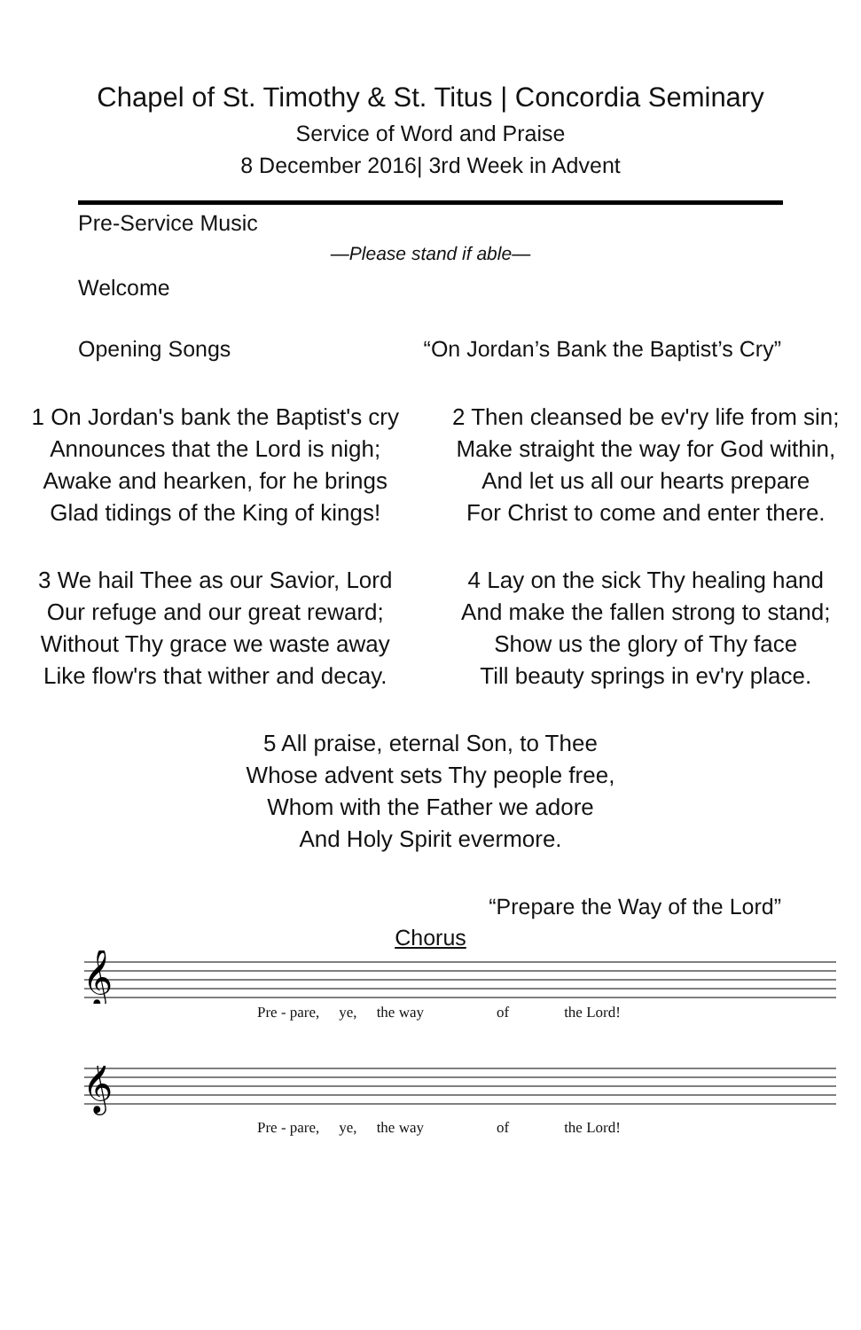Chapel of St. Timothy & St. Titus | Concordia Seminary
Service of Word and Praise
8 December 2016| 3rd Week in Advent
Pre-Service Music
—Please stand if able—
Welcome
Opening Songs “On Jordan’s Bank the Baptist’s Cry”
1 On Jordan's bank the Baptist's cry
Announces that the Lord is nigh;
Awake and hearken, for he brings
Glad tidings of the King of kings!
2 Then cleansed be ev'ry life from sin;
Make straight the way for God within,
And let us all our hearts prepare
For Christ to come and enter there.
3 We hail Thee as our Savior, Lord
Our refuge and our great reward;
Without Thy grace we waste away
Like flow'rs that wither and decay.
4 Lay on the sick Thy healing hand
And make the fallen strong to stand;
Show us the glory of Thy face
Till beauty springs in ev'ry place.
5 All praise, eternal Son, to Thee
Whose advent sets Thy people free,
Whom with the Father we adore
And Holy Spirit evermore.
“Prepare the Way of the Lord”
Chorus
𝄞
Pre - pare, ye, the way of the Lord!
𝄞
Pre - pare, ye, the way of the Lord!